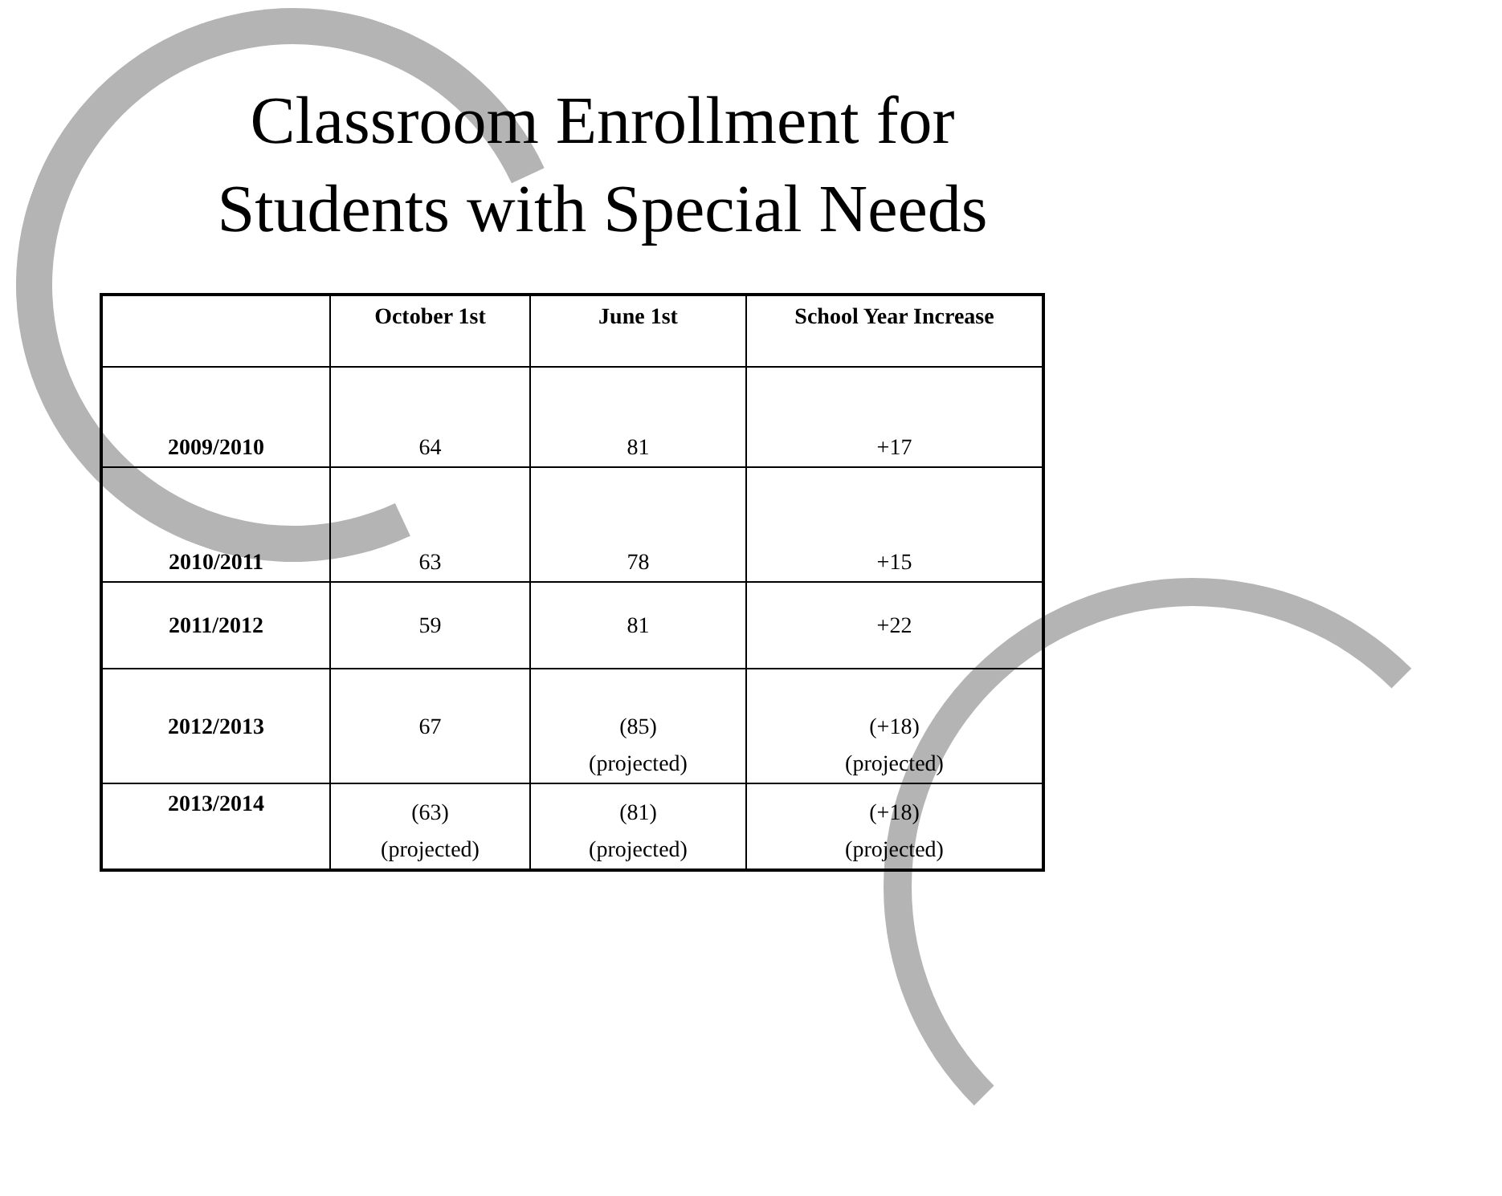Classroom Enrollment for
Students with Special Needs
| | October 1st | June 1st | School Year Increase |
| --- | --- | --- | --- |
| 2009/2010 | 64 | 81 | +17 |
| 2010/2011 | 63 | 78 | +15 |
| 2011/2012 | 59 | 81 | +22 |
| 2012/2013 | 67 | (85) (projected) | (+18) (projected) |
| 2013/2014 | (63) (projected) | (81) (projected) | (+18) (projected) |